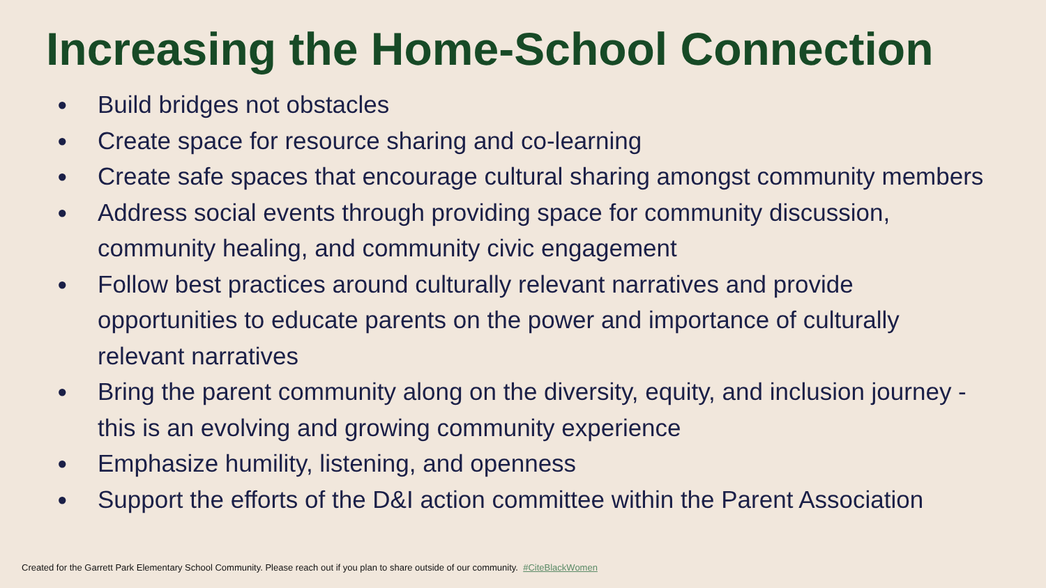Increasing the Home-School Connection
● Build bridges not obstacles
● Create space for resource sharing and co-learning
● Create safe spaces that encourage cultural sharing amongst community members
● Address social events through providing space for community discussion, community healing, and community civic engagement
● Follow best practices around culturally relevant narratives and provide opportunities to educate parents on the power and importance of culturally relevant narratives
● Bring the parent community along on the diversity, equity, and inclusion journey - this is an evolving and growing community experience
● Emphasize humility, listening, and openness
● Support the efforts of the D&I action committee within the Parent Association
Created for the Garrett Park Elementary School Community. Please reach out if you plan to share outside of our community. #CiteBlackWomen